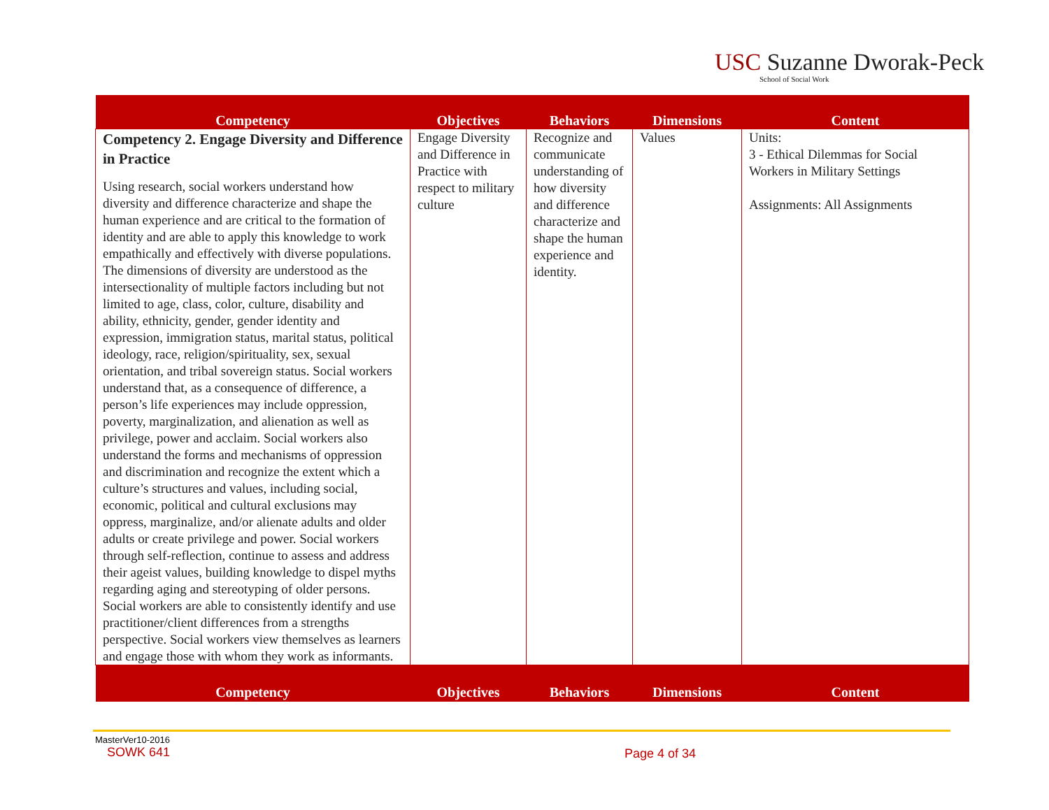USC Suzanne Dworak-Peck
School of Social Work
| Competency | Objectives | Behaviors | Dimensions | Content |
| --- | --- | --- | --- | --- |
| Competency 2. Engage Diversity and Difference in Practice Using research, social workers understand how diversity and difference characterize and shape the human experience and are critical to the formation of identity and are able to apply this knowledge to work empathically and effectively with diverse populations. The dimensions of diversity are understood as the intersectionality of multiple factors including but not limited to age, class, color, culture, disability and ability, ethnicity, gender, gender identity and expression, immigration status, marital status, political ideology, race, religion/spirituality, sex, sexual orientation, and tribal sovereign status. Social workers understand that, as a consequence of difference, a person’s life experiences may include oppression, poverty, marginalization, and alienation as well as privilege, power and acclaim. Social workers also understand the forms and mechanisms of oppression and discrimination and recognize the extent which a culture’s structures and values, including social, economic, political and cultural exclusions may oppress, marginalize, and/or alienate adults and older adults or create privilege and power. Social workers through self-reflection, continue to assess and address their ageist values, building knowledge to dispel myths regarding aging and stereotyping of older persons. Social workers are able to consistently identify and use practitioner/client differences from a strengths perspective. Social workers view themselves as learners and engage those with whom they work as informants. | Engage Diversity and Difference in Practice with respect to military culture | Recognize and communicate understanding of how diversity and difference characterize and shape the human experience and identity. | Values | Units: 3 - Ethical Dilemmas for Social Workers in Military Settings Assignments: All Assignments |
| Competency | Objectives | Behaviors | Dimensions | Content |
MasterVer10-2016
SOWK 641
Page 4 of 34